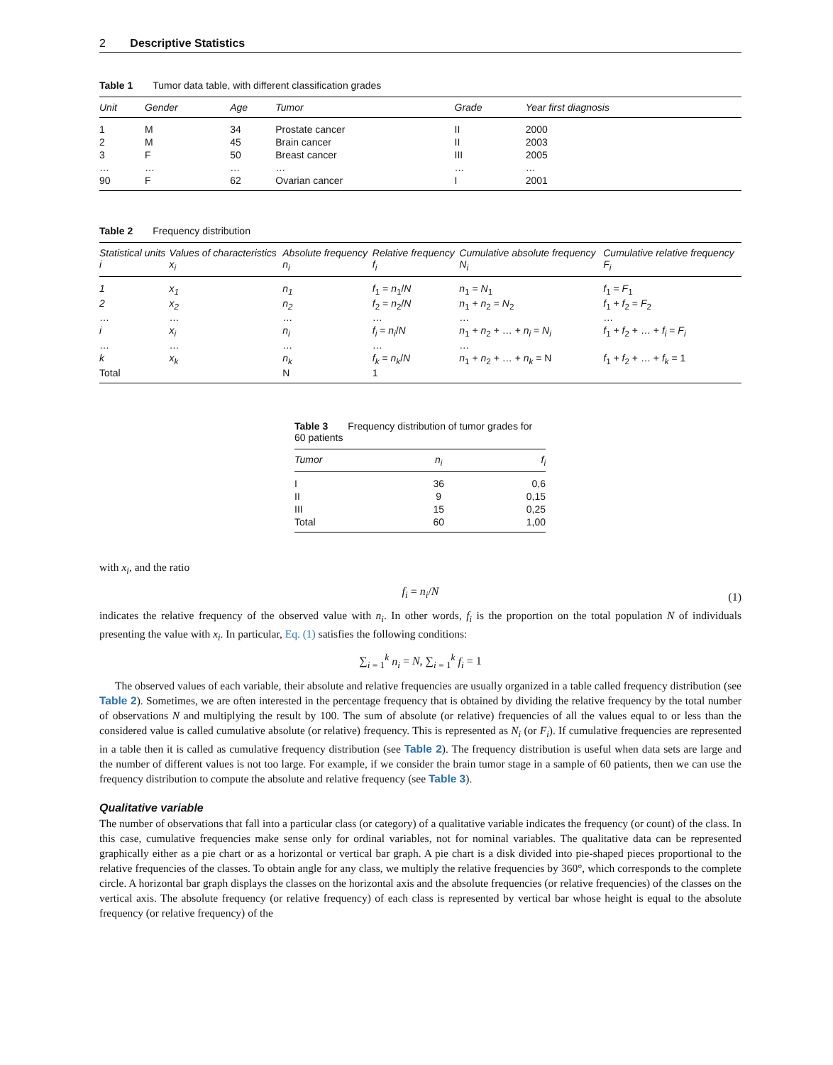2 Descriptive Statistics
Table 1 Tumor data table, with different classification grades
| Unit | Gender | Age | Tumor | Grade | Year first diagnosis |
| --- | --- | --- | --- | --- | --- |
| 1 | M | 34 | Prostate cancer | II | 2000 |
| 2 | M | 45 | Brain cancer | II | 2003 |
| 3 | F | 50 | Breast cancer | III | 2005 |
| … | … | … | … | … | … |
| 90 | F | 62 | Ovarian cancer | I | 2001 |
Table 2 Frequency distribution
| Statistical units i | Values of characteristics x<sub>i</sub> | Absolute frequency n<sub>i</sub> | Relative frequency f<sub>i</sub> | Cumulative absolute frequency N<sub>i</sub> | Cumulative relative frequency F<sub>i</sub> |
| --- | --- | --- | --- | --- | --- |
| 1 | x<sub>1</sub> | n<sub>1</sub> | f<sub>1</sub> = n<sub>1</sub>/ N | n<sub>1</sub> = N<sub>1</sub> | f<sub>1</sub> = F<sub>1</sub> |
| 2 | x<sub>2</sub> | n<sub>2</sub> | f<sub>2</sub> = n<sub>2</sub>/ N | n<sub>1</sub> + n<sub>2</sub> = N<sub>2</sub> | f<sub>1</sub> + f<sub>2</sub> = F<sub>2</sub> |
| … | … | … | … | … | … |
| i | x<sub>i</sub> | n<sub>i</sub> | f<sub>i</sub> = n<sub>i</sub> / N | n<sub>1</sub> + n<sub>2</sub> + … + n<sub>i</sub> = N<sub>i</sub> | f<sub>1</sub> + f<sub>2</sub> + … + f<sub>i</sub> = F<sub>i</sub> |
| … | … | … | … | … | |
| k | x<sub>k</sub> | n<sub>k</sub> | f<sub>k</sub> = n<sub>k</sub> / N | n<sub>1</sub> + n<sub>2</sub> + … + n<sub>k</sub> = N | f<sub>1</sub> + f<sub>2</sub> + … + f<sub>k</sub> = 1 |
| Total | | N | 1 | | |
Table 3 Frequency distribution of tumor grades for 60 patients
| Tumor | n<sub>i</sub> | f<sub>i</sub> |
| --- | --- | --- |
| I | 36 | 0,6 |
| II | 9 | 0,15 |
| III | 15 | 0,25 |
| Total | 60 | 1,00 |
with x<sub>i</sub>, and the ratio
f<sub>i</sub> = n<sub>i</sub>/N (1)
indicates the relative frequency of the observed value with n<sub>i</sub>. In other words, f<sub>i</sub> is the proportion on the total population N of individuals presenting the value with x<sub>i</sub>. In particular, Eq. (1) satisfies the following conditions:
∑<sub>i = 1</sub><sup>k</sup> n<sub>i</sub> = N, ∑<sub>i = 1</sub><sup>k</sup> f<sub>i</sub> = 1
The observed values of each variable, their absolute and relative frequencies are usually organized in a table called frequency distribution (see Table 2). Sometimes, we are often interested in the percentage frequency that is obtained by dividing the relative frequency by the total number of observations N and multiplying the result by 100. The sum of absolute (or relative) frequencies of all the values equal to or less than the considered value is called cumulative absolute (or relative) frequency. This is represented as N<sub>i</sub> (or F<sub>i</sub>). If cumulative frequencies are represented in a table then it is called as cumulative frequency distribution (see Table 2). The frequency distribution is useful when data sets are large and the number of different values is not too large. For example, if we consider the brain tumor stage in a sample of 60 patients, then we can use the frequency distribution to compute the absolute and relative frequency (see Table 3).
Qualitative variable
The number of observations that fall into a particular class (or category) of a qualitative variable indicates the frequency (or count) of the class. In this case, cumulative frequencies make sense only for ordinal variables, not for nominal variables. The qualitative data can be represented graphically either as a pie chart or as a horizontal or vertical bar graph. A pie chart is a disk divided into pie-shaped pieces proportional to the relative frequencies of the classes. To obtain angle for any class, we multiply the relative frequencies by 360°, which corresponds to the complete circle. A horizontal bar graph displays the classes on the horizontal axis and the absolute frequencies (or relative frequencies) of the classes on the vertical axis. The absolute frequency (or relative frequency) of each class is represented by vertical bar whose height is equal to the absolute frequency (or relative frequency) of the